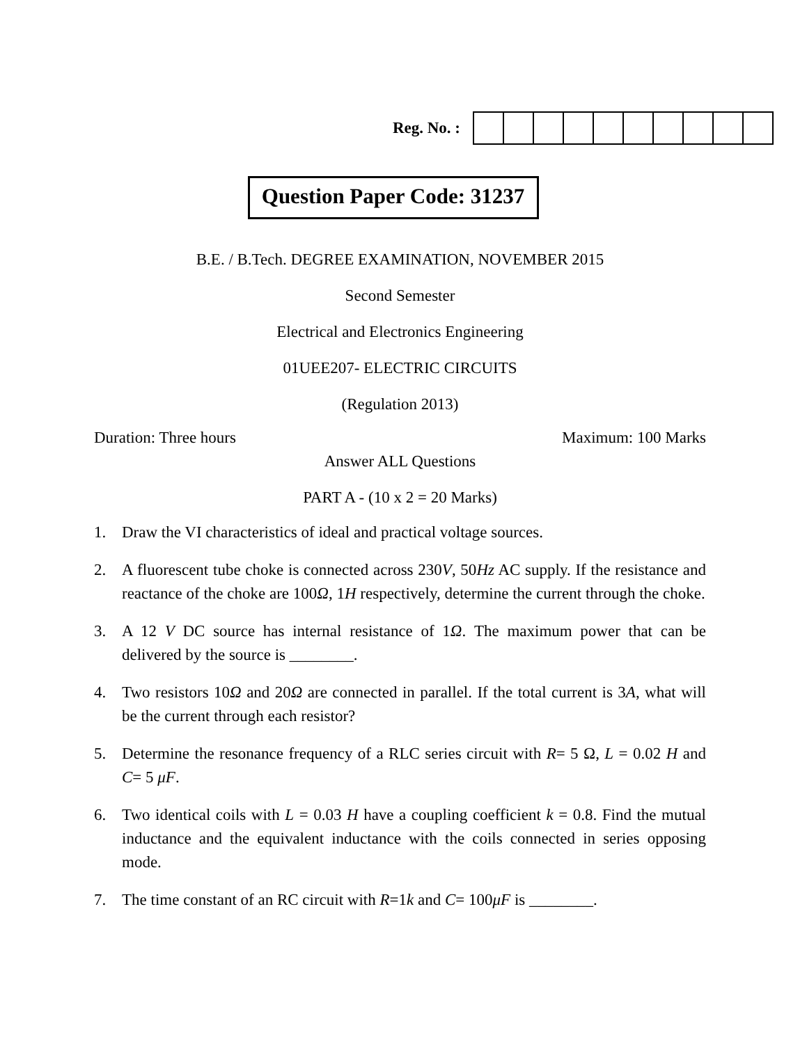Reg. No. :
Question Paper Code: 31237
B.E. / B.Tech. DEGREE EXAMINATION, NOVEMBER 2015
Second Semester
Electrical and Electronics Engineering
01UEE207- ELECTRIC CIRCUITS
(Regulation 2013)
Duration: Three hours Maximum: 100 Marks
Answer ALL Questions
PART A - (10 x 2 = 20 Marks)
1. Draw the VI characteristics of ideal and practical voltage sources.
2. A fluorescent tube choke is connected across 230V, 50Hz AC supply. If the resistance and reactance of the choke are 100Ω, 1H respectively, determine the current through the choke.
3. A 12 V DC source has internal resistance of 1Ω. The maximum power that can be delivered by the source is ________.
4. Two resistors 10Ω and 20Ω are connected in parallel. If the total current is 3A, what will be the current through each resistor?
5. Determine the resonance frequency of a RLC series circuit with R= 5 Ω, L = 0.02 H and C= 5 μF.
6. Two identical coils with L = 0.03 H have a coupling coefficient k = 0.8. Find the mutual inductance and the equivalent inductance with the coils connected in series opposing mode.
7. The time constant of an RC circuit with R=1k and C= 100μF is ________.